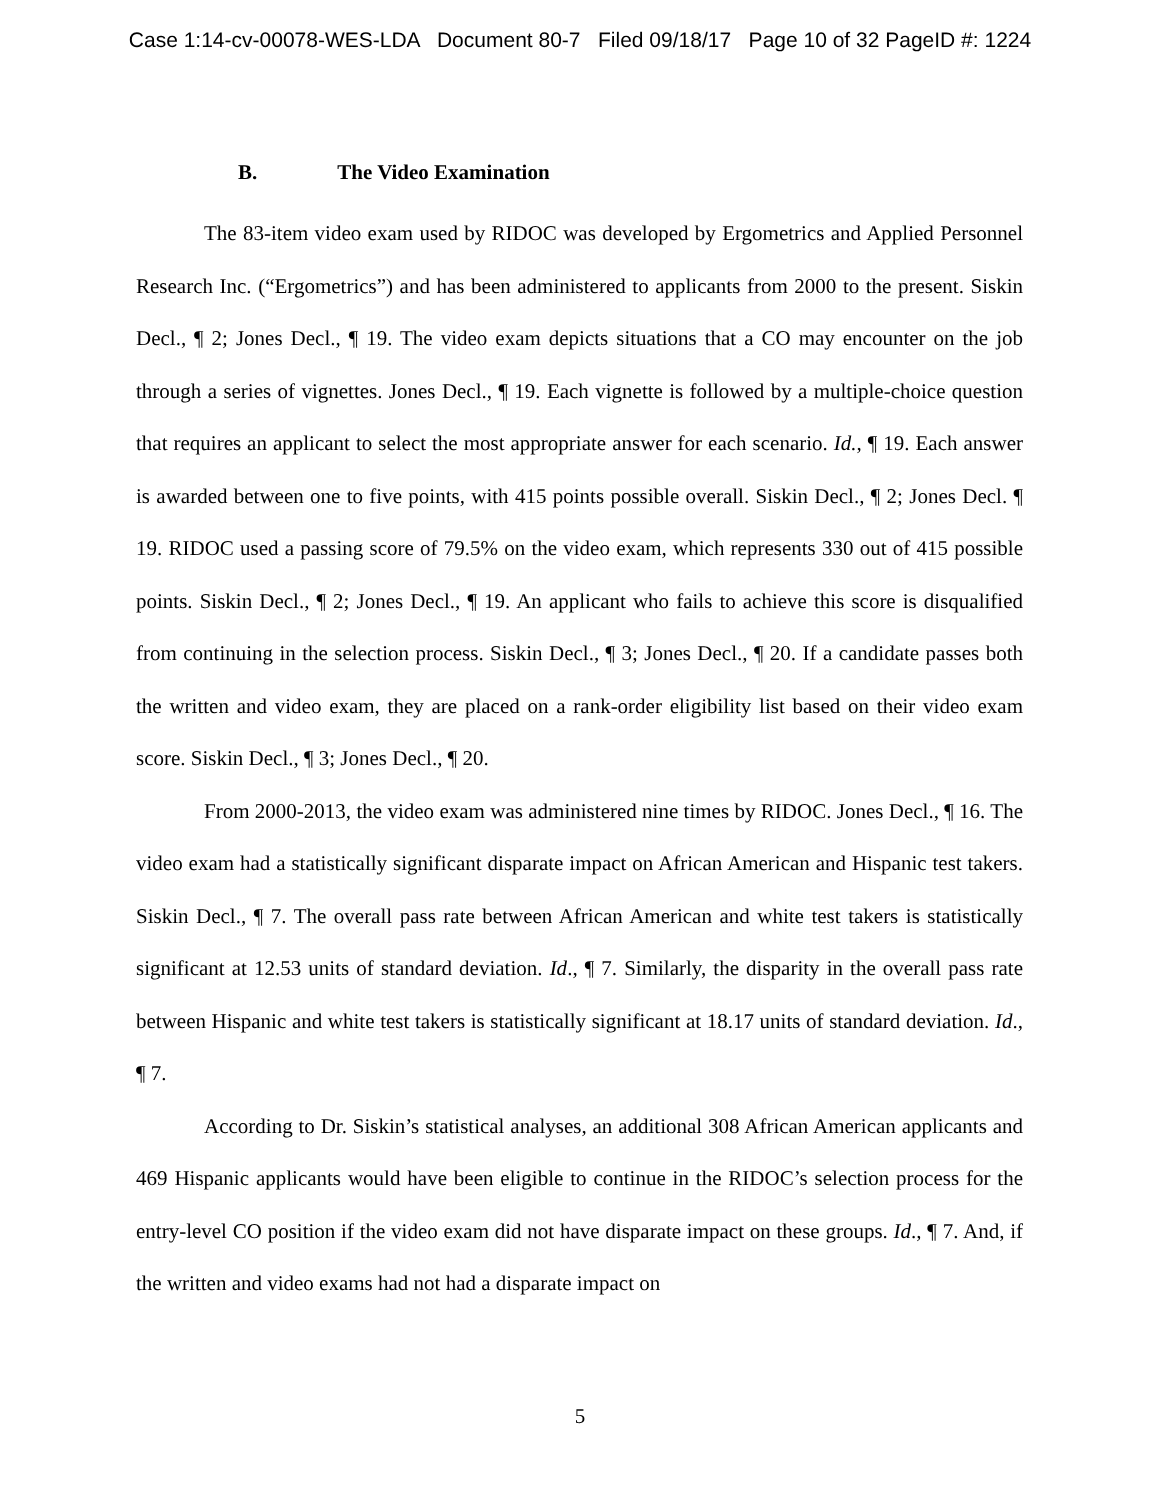Case 1:14-cv-00078-WES-LDA Document 80-7 Filed 09/18/17 Page 10 of 32 PageID #: 1224
B. The Video Examination
The 83-item video exam used by RIDOC was developed by Ergometrics and Applied Personnel Research Inc. (“Ergometrics”) and has been administered to applicants from 2000 to the present. Siskin Decl., ¶ 2; Jones Decl., ¶ 19. The video exam depicts situations that a CO may encounter on the job through a series of vignettes. Jones Decl., ¶ 19. Each vignette is followed by a multiple-choice question that requires an applicant to select the most appropriate answer for each scenario. Id., ¶ 19. Each answer is awarded between one to five points, with 415 points possible overall. Siskin Decl., ¶ 2; Jones Decl. ¶ 19. RIDOC used a passing score of 79.5% on the video exam, which represents 330 out of 415 possible points. Siskin Decl., ¶ 2; Jones Decl., ¶ 19. An applicant who fails to achieve this score is disqualified from continuing in the selection process. Siskin Decl., ¶ 3; Jones Decl., ¶ 20. If a candidate passes both the written and video exam, they are placed on a rank-order eligibility list based on their video exam score. Siskin Decl., ¶ 3; Jones Decl., ¶ 20.
From 2000-2013, the video exam was administered nine times by RIDOC. Jones Decl., ¶ 16. The video exam had a statistically significant disparate impact on African American and Hispanic test takers. Siskin Decl., ¶ 7. The overall pass rate between African American and white test takers is statistically significant at 12.53 units of standard deviation. Id., ¶ 7. Similarly, the disparity in the overall pass rate between Hispanic and white test takers is statistically significant at 18.17 units of standard deviation. Id., ¶ 7.
According to Dr. Siskin’s statistical analyses, an additional 308 African American applicants and 469 Hispanic applicants would have been eligible to continue in the RIDOC’s selection process for the entry-level CO position if the video exam did not have disparate impact on these groups. Id., ¶ 7. And, if the written and video exams had not had a disparate impact on
5